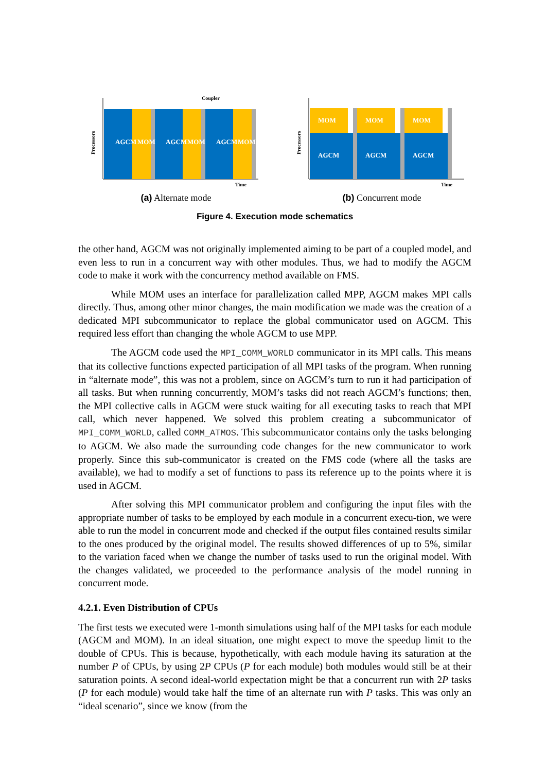Coupler
AGCM
MOM
AGCM
MOM
AGCM
MOM
Time
Processors
(a) Alternate mode
MOM
MOM
MOM
AGCM
AGCM
AGCM
Time
Processors
(b) Concurrent mode
Figure 4. Execution mode schematics
the other hand, AGCM was not originally implemented aiming to be part of a coupled model, and even less to run in a concurrent way with other modules. Thus, we had to modify the AGCM code to make it work with the concurrency method available on FMS.
While MOM uses an interface for parallelization called MPP, AGCM makes MPI calls directly. Thus, among other minor changes, the main modification we made was the creation of a dedicated MPI subcommunicator to replace the global communicator used on AGCM. This required less effort than changing the whole AGCM to use MPP.
The AGCM code used the MPI_COMM_WORLD communicator in its MPI calls. This means that its collective functions expected participation of all MPI tasks of the program. When running in “alternate mode”, this was not a problem, since on AGCM’s turn to run it had participation of all tasks. But when running concurrently, MOM’s tasks did not reach AGCM’s functions; then, the MPI collective calls in AGCM were stuck waiting for all executing tasks to reach that MPI call, which never happened. We solved this problem creating a subcommunicator of MPI_COMM_WORLD, called COMM_ATMOS. This subcommunicator contains only the tasks belonging to AGCM. We also made the surrounding code changes for the new communicator to work properly. Since this sub-communicator is created on the FMS code (where all the tasks are available), we had to modify a set of functions to pass its reference up to the points where it is used in AGCM.
After solving this MPI communicator problem and configuring the input files with the appropriate number of tasks to be employed by each module in a concurrent execu-tion, we were able to run the model in concurrent mode and checked if the output files contained results similar to the ones produced by the original model. The results showed differences of up to 5%, similar to the variation faced when we change the number of tasks used to run the original model. With the changes validated, we proceeded to the performance analysis of the model running in concurrent mode.
4.2.1. Even Distribution of CPUs
The first tests we executed were 1-month simulations using half of the MPI tasks for each module (AGCM and MOM). In an ideal situation, one might expect to move the speedup limit to the double of CPUs. This is because, hypothetically, with each module having its saturation at the number P of CPUs, by using 2P CPUs (P for each module) both modules would still be at their saturation points. A second ideal-world expectation might be that a concurrent run with 2P tasks (P for each module) would take half the time of an alternate run with P tasks. This was only an “ideal scenario”, since we know (from the